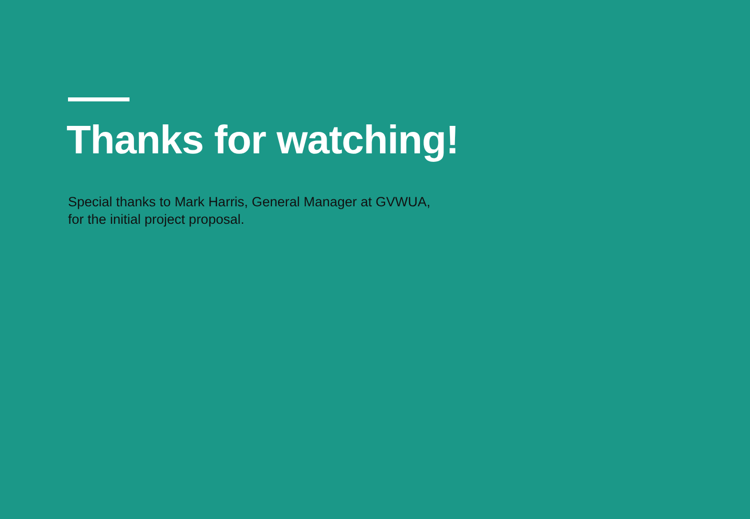Thanks for watching!
Special thanks to Mark Harris, General Manager at GVWUA,
for the initial project proposal.